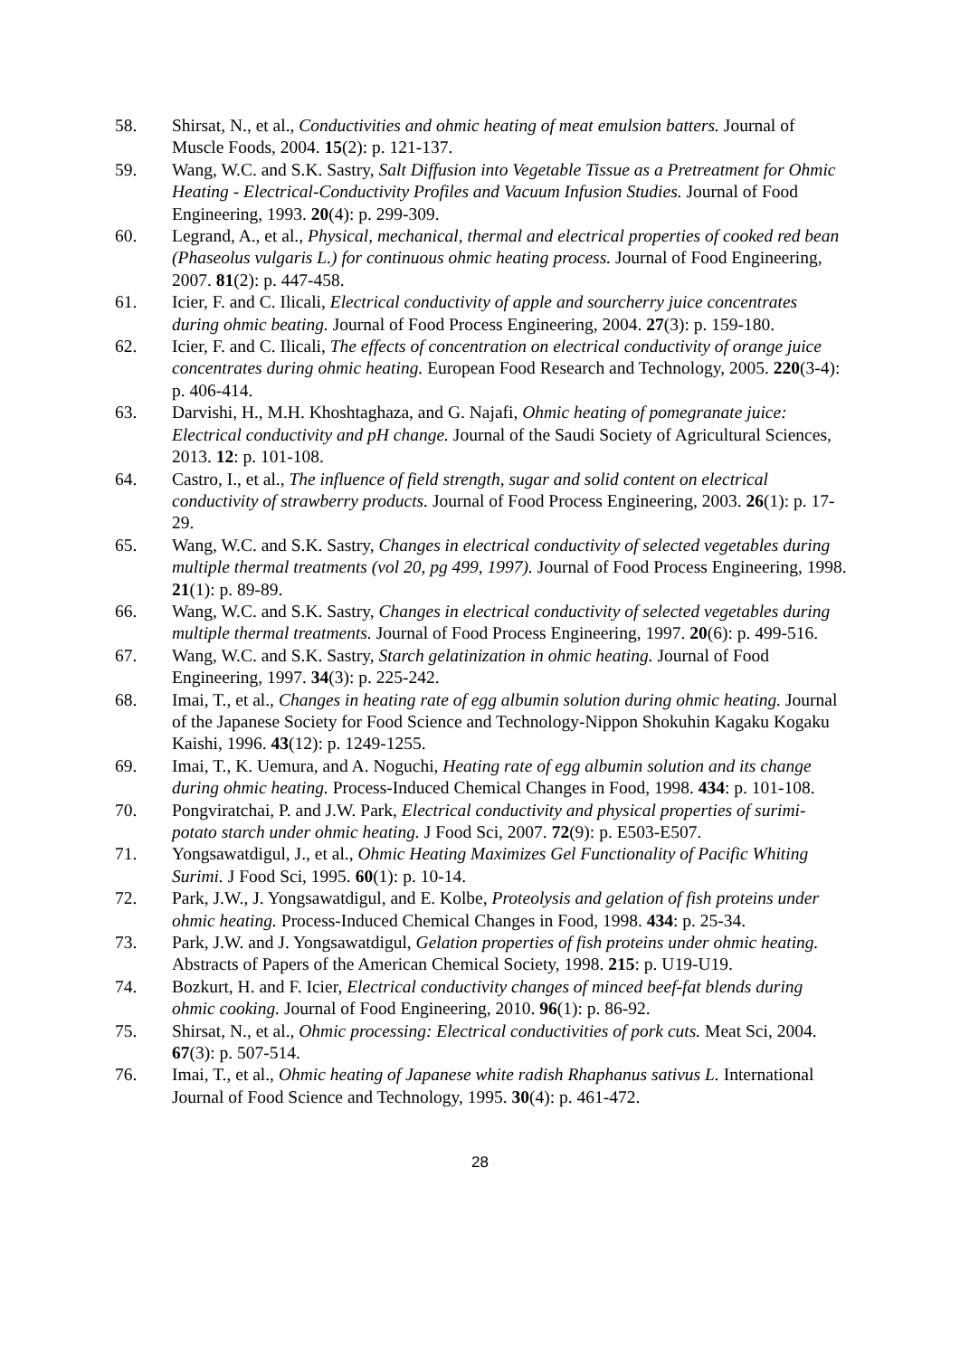58. Shirsat, N., et al., Conductivities and ohmic heating of meat emulsion batters. Journal of Muscle Foods, 2004. 15(2): p. 121-137.
59. Wang, W.C. and S.K. Sastry, Salt Diffusion into Vegetable Tissue as a Pretreatment for Ohmic Heating - Electrical-Conductivity Profiles and Vacuum Infusion Studies. Journal of Food Engineering, 1993. 20(4): p. 299-309.
60. Legrand, A., et al., Physical, mechanical, thermal and electrical properties of cooked red bean (Phaseolus vulgaris L.) for continuous ohmic heating process. Journal of Food Engineering, 2007. 81(2): p. 447-458.
61. Icier, F. and C. Ilicali, Electrical conductivity of apple and sourcherry juice concentrates during ohmic beating. Journal of Food Process Engineering, 2004. 27(3): p. 159-180.
62. Icier, F. and C. Ilicali, The effects of concentration on electrical conductivity of orange juice concentrates during ohmic heating. European Food Research and Technology, 2005. 220(3-4): p. 406-414.
63. Darvishi, H., M.H. Khoshtaghaza, and G. Najafi, Ohmic heating of pomegranate juice: Electrical conductivity and pH change. Journal of the Saudi Society of Agricultural Sciences, 2013. 12: p. 101-108.
64. Castro, I., et al., The influence of field strength, sugar and solid content on electrical conductivity of strawberry products. Journal of Food Process Engineering, 2003. 26(1): p. 17-29.
65. Wang, W.C. and S.K. Sastry, Changes in electrical conductivity of selected vegetables during multiple thermal treatments (vol 20, pg 499, 1997). Journal of Food Process Engineering, 1998. 21(1): p. 89-89.
66. Wang, W.C. and S.K. Sastry, Changes in electrical conductivity of selected vegetables during multiple thermal treatments. Journal of Food Process Engineering, 1997. 20(6): p. 499-516.
67. Wang, W.C. and S.K. Sastry, Starch gelatinization in ohmic heating. Journal of Food Engineering, 1997. 34(3): p. 225-242.
68. Imai, T., et al., Changes in heating rate of egg albumin solution during ohmic heating. Journal of the Japanese Society for Food Science and Technology-Nippon Shokuhin Kagaku Kogaku Kaishi, 1996. 43(12): p. 1249-1255.
69. Imai, T., K. Uemura, and A. Noguchi, Heating rate of egg albumin solution and its change during ohmic heating. Process-Induced Chemical Changes in Food, 1998. 434: p. 101-108.
70. Pongviratchai, P. and J.W. Park, Electrical conductivity and physical properties of surimi-potato starch under ohmic heating. J Food Sci, 2007. 72(9): p. E503-E507.
71. Yongsawatdigul, J., et al., Ohmic Heating Maximizes Gel Functionality of Pacific Whiting Surimi. J Food Sci, 1995. 60(1): p. 10-14.
72. Park, J.W., J. Yongsawatdigul, and E. Kolbe, Proteolysis and gelation of fish proteins under ohmic heating. Process-Induced Chemical Changes in Food, 1998. 434: p. 25-34.
73. Park, J.W. and J. Yongsawatdigul, Gelation properties of fish proteins under ohmic heating. Abstracts of Papers of the American Chemical Society, 1998. 215: p. U19-U19.
74. Bozkurt, H. and F. Icier, Electrical conductivity changes of minced beef-fat blends during ohmic cooking. Journal of Food Engineering, 2010. 96(1): p. 86-92.
75. Shirsat, N., et al., Ohmic processing: Electrical conductivities of pork cuts. Meat Sci, 2004. 67(3): p. 507-514.
76. Imai, T., et al., Ohmic heating of Japanese white radish Rhaphanus sativus L. International Journal of Food Science and Technology, 1995. 30(4): p. 461-472.
28